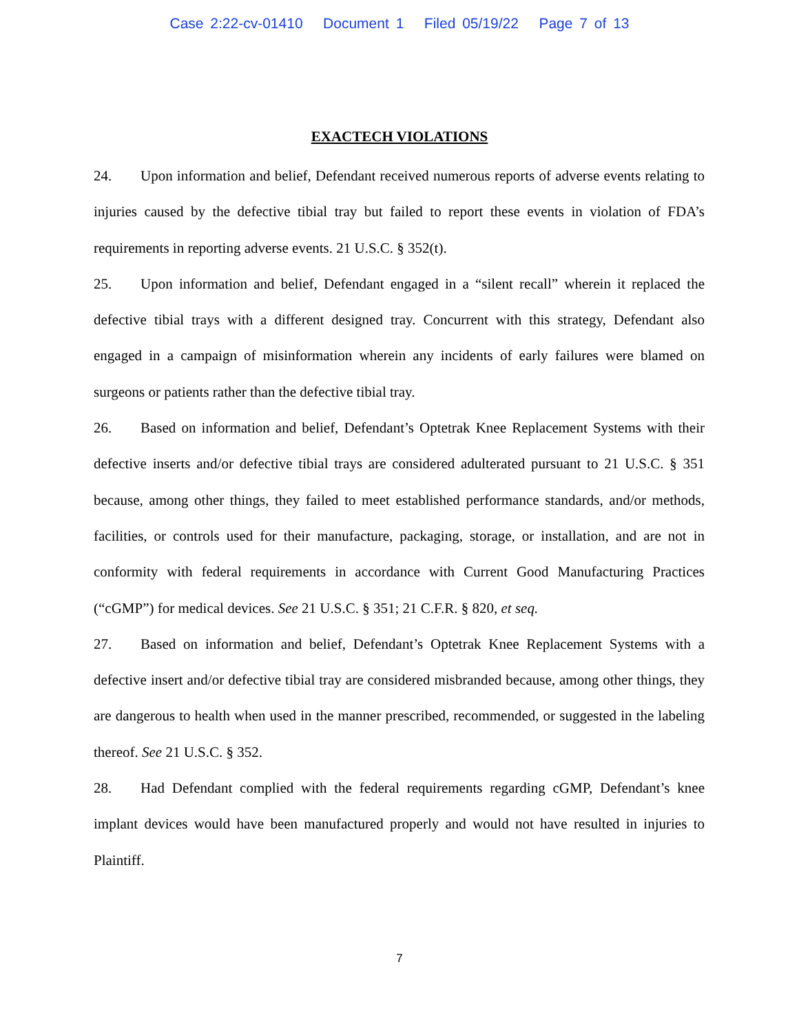Case 2:22-cv-01410 Document 1 Filed 05/19/22 Page 7 of 13
EXACTECH VIOLATIONS
24. Upon information and belief, Defendant received numerous reports of adverse events relating to injuries caused by the defective tibial tray but failed to report these events in violation of FDA’s requirements in reporting adverse events. 21 U.S.C. § 352(t).
25. Upon information and belief, Defendant engaged in a “silent recall” wherein it replaced the defective tibial trays with a different designed tray. Concurrent with this strategy, Defendant also engaged in a campaign of misinformation wherein any incidents of early failures were blamed on surgeons or patients rather than the defective tibial tray.
26. Based on information and belief, Defendant’s Optetrak Knee Replacement Systems with their defective inserts and/or defective tibial trays are considered adulterated pursuant to 21 U.S.C. § 351 because, among other things, they failed to meet established performance standards, and/or methods, facilities, or controls used for their manufacture, packaging, storage, or installation, and are not in conformity with federal requirements in accordance with Current Good Manufacturing Practices (“cGMP”) for medical devices. See 21 U.S.C. § 351; 21 C.F.R. § 820, et seq.
27. Based on information and belief, Defendant’s Optetrak Knee Replacement Systems with a defective insert and/or defective tibial tray are considered misbranded because, among other things, they are dangerous to health when used in the manner prescribed, recommended, or suggested in the labeling thereof. See 21 U.S.C. § 352.
28. Had Defendant complied with the federal requirements regarding cGMP, Defendant’s knee implant devices would have been manufactured properly and would not have resulted in injuries to Plaintiff.
7